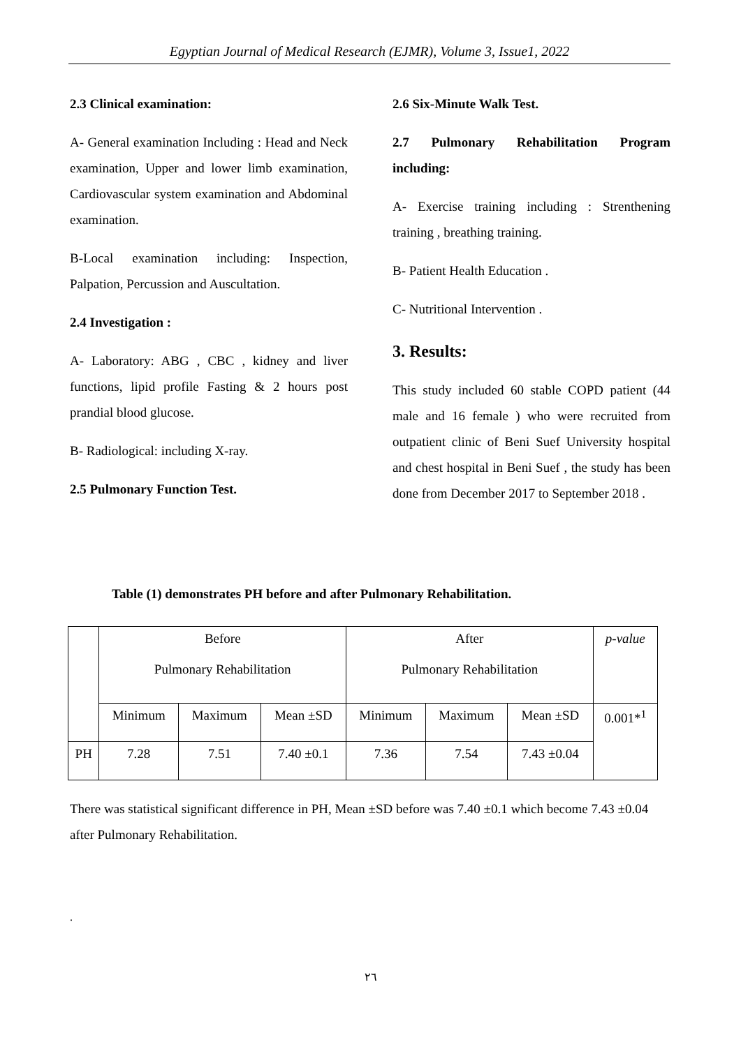Egyptian Journal of Medical Research (EJMR), Volume 3, Issue1, 2022
2.3 Clinical examination:
A- General examination Including : Head and Neck examination, Upper and lower limb examination, Cardiovascular system examination and Abdominal examination.
B-Local examination including: Inspection, Palpation, Percussion and Auscultation.
2.4 Investigation :
A- Laboratory: ABG , CBC , kidney and liver functions, lipid profile Fasting & 2 hours post prandial blood glucose.
B- Radiological: including X-ray.
2.5 Pulmonary Function Test.
2.6 Six-Minute Walk Test.
2.7 Pulmonary Rehabilitation Program including:
A- Exercise training including : Strenthening training , breathing training.
B- Patient Health Education .
C- Nutritional Intervention .
3. Results:
This study included 60 stable COPD patient (44 male and 16 female ) who were recruited from outpatient clinic of Beni Suef University hospital and chest hospital in Beni Suef , the study has been done from December 2017 to September 2018 .
Table (1) demonstrates PH before and after Pulmonary Rehabilitation.
| | Before Pulmonary Rehabilitation | | | After Pulmonary Rehabilitation | | | p-value |
| --- | --- | --- | --- | --- | --- | --- | --- |
| | Minimum | Maximum | Mean ±SD | Minimum | Maximum | Mean ±SD | 0.001*<sup>1</sup> |
| PH | 7.28 | 7.51 | 7.40 ±0.1 | 7.36 | 7.54 | 7.43 ±0.04 | |
There was statistical significant difference in PH, Mean ±SD before was 7.40 ±0.1 which become 7.43 ±0.04 after Pulmonary Rehabilitation.
.
٢٦